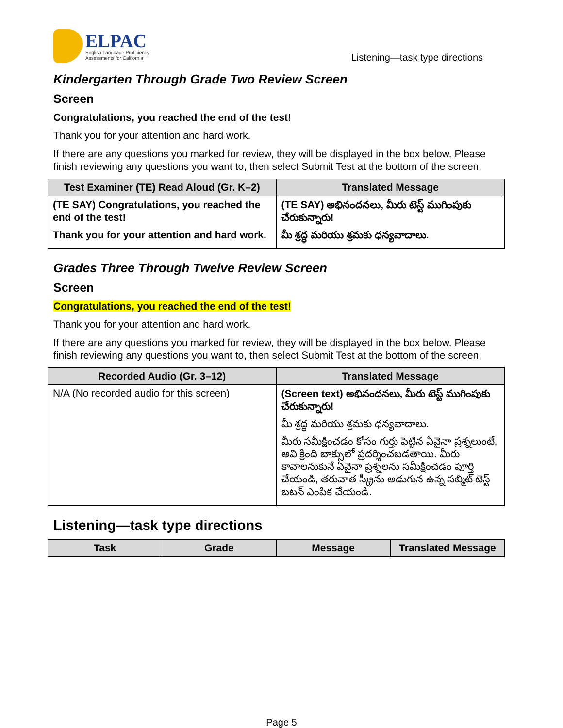ELPAC
English Language Proficiency
Assessments for California
Listening—task type directions
Kindergarten Through Grade Two Review Screen
Screen
Congratulations, you reached the end of the test!
Thank you for your attention and hard work.
If there are any questions you marked for review, they will be displayed in the box below. Please finish reviewing any questions you want to, then select Submit Test at the bottom of the screen.
| Test Examiner (TE) Read Aloud (Gr. K–2) | Translated Message |
| --- | --- |
| (TE SAY) Congratulations, you reached the end of the test! Thank you for your attention and hard work. | (TE SAY) అభినందనలు, మీరు టెస్ట్ ముగింపుకు చేరుకున్నారు! మీ శ్రద్ధ మరియు శ్రమకు ధన్యవాదాలు. |
Grades Three Through Twelve Review Screen
Screen
Congratulations, you reached the end of the test!
Thank you for your attention and hard work.
If there are any questions you marked for review, they will be displayed in the box below. Please finish reviewing any questions you want to, then select Submit Test at the bottom of the screen.
| Recorded Audio (Gr. 3–12) | Translated Message |
| --- | --- |
| N/A (No recorded audio for this screen) | (Screen text) అభినందనలు, మీరు టెస్ట్ ముగింపుకు చేరుకున్నారు! మీ శ్రద్ధ మరియు శ్రమకు ధన్యవాదాలు. మీరు సమీక్షించడం కోసం గుర్తు పెట్టిన ఏవైనా ప్రశ్నలుంటే, అవి క్రింది బాక్సులో ప్రదర్శించబడతాయి. మీరు కావాలనుకునే ఏవైనా ప్రశ్నలను సమీక్షించడం పూర్తి చేయండి, తరువాత స్క్రీను అడుగున ఉన్న సబ్మిట్ టెస్ట్ బటన్ ఎంపిక చేయండి. |
Listening—task type directions
| Task | Grade | Message | Translated Message |
| --- | --- | --- | --- |
Page 5